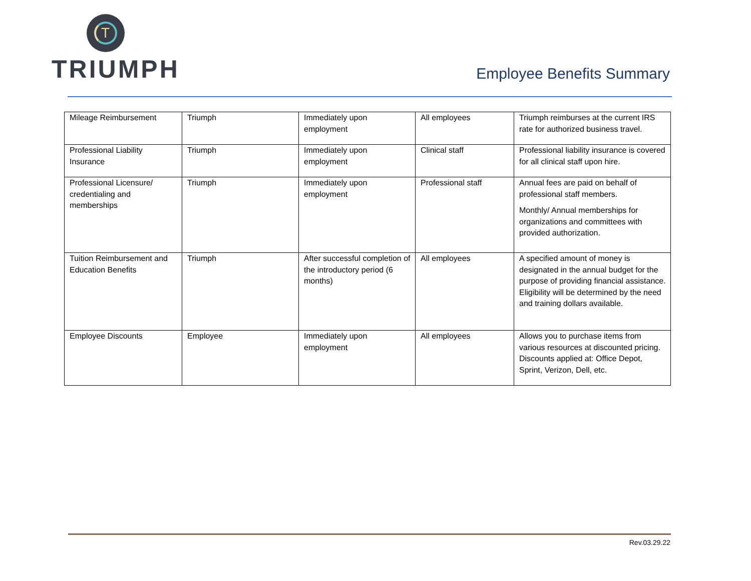T
TRIUMPH
Employee Benefits Summary
| Mileage Reimbursement | Triumph | Immediately upon employment | All employees | Triumph reimburses at the current IRS rate for authorized business travel. |
| Professional Liability Insurance | Triumph | Immediately upon employment | Clinical staff | Professional liability insurance is covered for all clinical staff upon hire. |
| Professional Licensure/ credentialing and memberships | Triumph | Immediately upon employment | Professional staff | Annual fees are paid on behalf of professional staff members. Monthly/ Annual memberships for organizations and committees with provided authorization. |
| Tuition Reimbursement and Education Benefits | Triumph | After successful completion of the introductory period (6 months) | All employees | A specified amount of money is designated in the annual budget for the purpose of providing financial assistance. Eligibility will be determined by the need and training dollars available. |
| Employee Discounts | Employee | Immediately upon employment | All employees | Allows you to purchase items from various resources at discounted pricing. Discounts applied at: Office Depot, Sprint, Verizon, Dell, etc. |
Rev.03.29.22